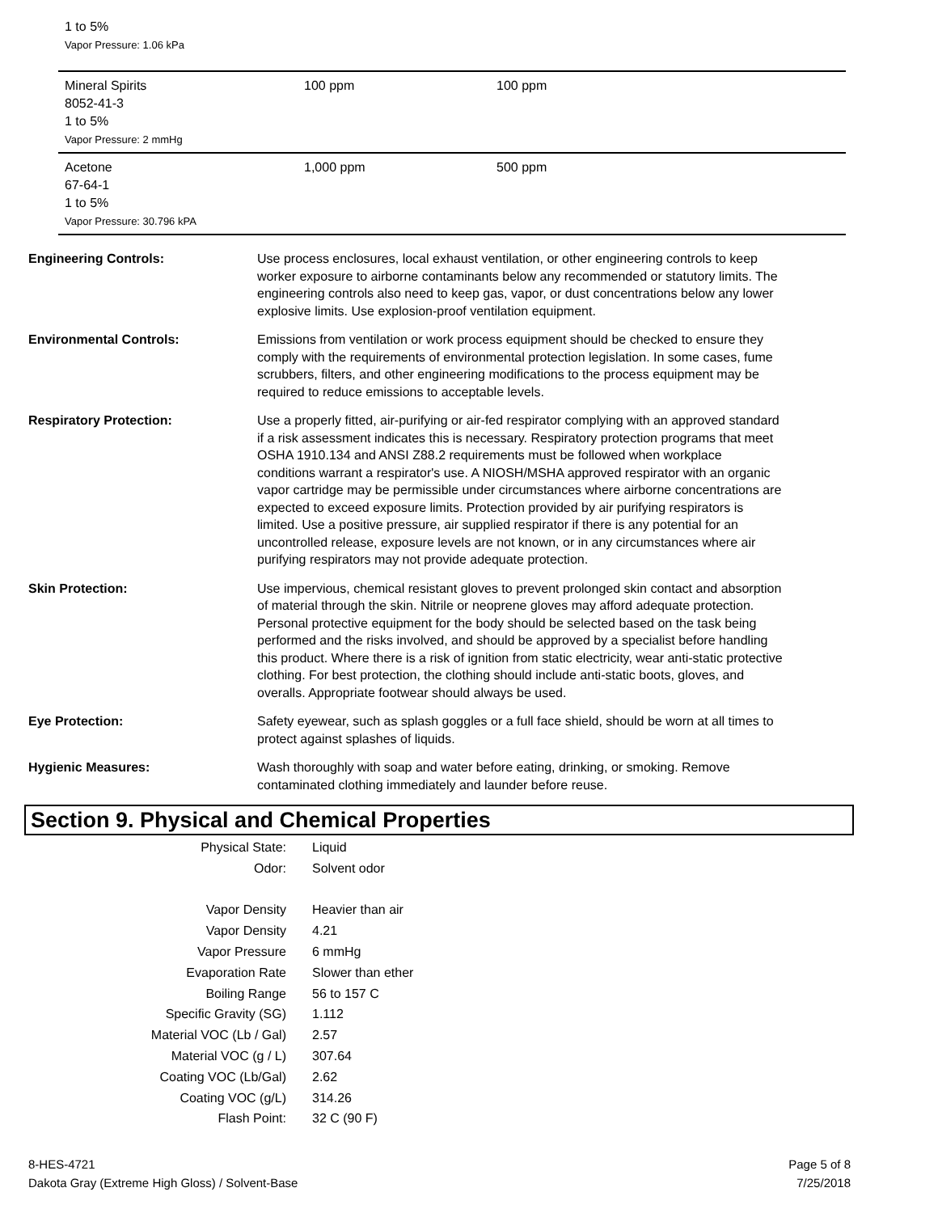1 to 5%
Vapor Pressure: 1.06 kPa
| Mineral Spirits 8052-41-3 1 to 5% Vapor Pressure: 2 mmHg | 100 ppm | 100 ppm |
| Acetone 67-64-1 1 to 5% Vapor Pressure: 30.796 kPA | 1,000 ppm | 500 ppm |
Engineering Controls: Use process enclosures, local exhaust ventilation, or other engineering controls to keep worker exposure to airborne contaminants below any recommended or statutory limits. The engineering controls also need to keep gas, vapor, or dust concentrations below any lower explosive limits. Use explosion-proof ventilation equipment.
Environmental Controls: Emissions from ventilation or work process equipment should be checked to ensure they comply with the requirements of environmental protection legislation. In some cases, fume scrubbers, filters, and other engineering modifications to the process equipment may be required to reduce emissions to acceptable levels.
Respiratory Protection: Use a properly fitted, air-purifying or air-fed respirator complying with an approved standard if a risk assessment indicates this is necessary. Respiratory protection programs that meet OSHA 1910.134 and ANSI Z88.2 requirements must be followed when workplace conditions warrant a respirator's use. A NIOSH/MSHA approved respirator with an organic vapor cartridge may be permissible under circumstances where airborne concentrations are expected to exceed exposure limits. Protection provided by air purifying respirators is limited. Use a positive pressure, air supplied respirator if there is any potential for an uncontrolled release, exposure levels are not known, or in any circumstances where air purifying respirators may not provide adequate protection.
Skin Protection: Use impervious, chemical resistant gloves to prevent prolonged skin contact and absorption of material through the skin. Nitrile or neoprene gloves may afford adequate protection. Personal protective equipment for the body should be selected based on the task being performed and the risks involved, and should be approved by a specialist before handling this product. Where there is a risk of ignition from static electricity, wear anti-static protective clothing. For best protection, the clothing should include anti-static boots, gloves, and overalls. Appropriate footwear should always be used.
Eye Protection: Safety eyewear, such as splash goggles or a full face shield, should be worn at all times to protect against splashes of liquids.
Hygienic Measures: Wash thoroughly with soap and water before eating, drinking, or smoking. Remove contaminated clothing immediately and launder before reuse.
Section 9. Physical and Chemical Properties
| Physical State: | Liquid |
| Odor: | Solvent odor |
| Vapor Density | Heavier than air |
| Vapor Density | 4.21 |
| Vapor Pressure | 6 mmHg |
| Evaporation Rate | Slower than ether |
| Boiling Range | 56 to 157 C |
| Specific Gravity (SG) | 1.112 |
| Material VOC (Lb / Gal) | 2.57 |
| Material VOC (g / L) | 307.64 |
| Coating VOC (Lb/Gal) | 2.62 |
| Coating VOC (g/L) | 314.26 |
| Flash Point: | 32 C (90 F) |
8-HES-4721
Dakota Gray (Extreme High Gloss) / Solvent-Base
Page 5 of 8
7/25/2018